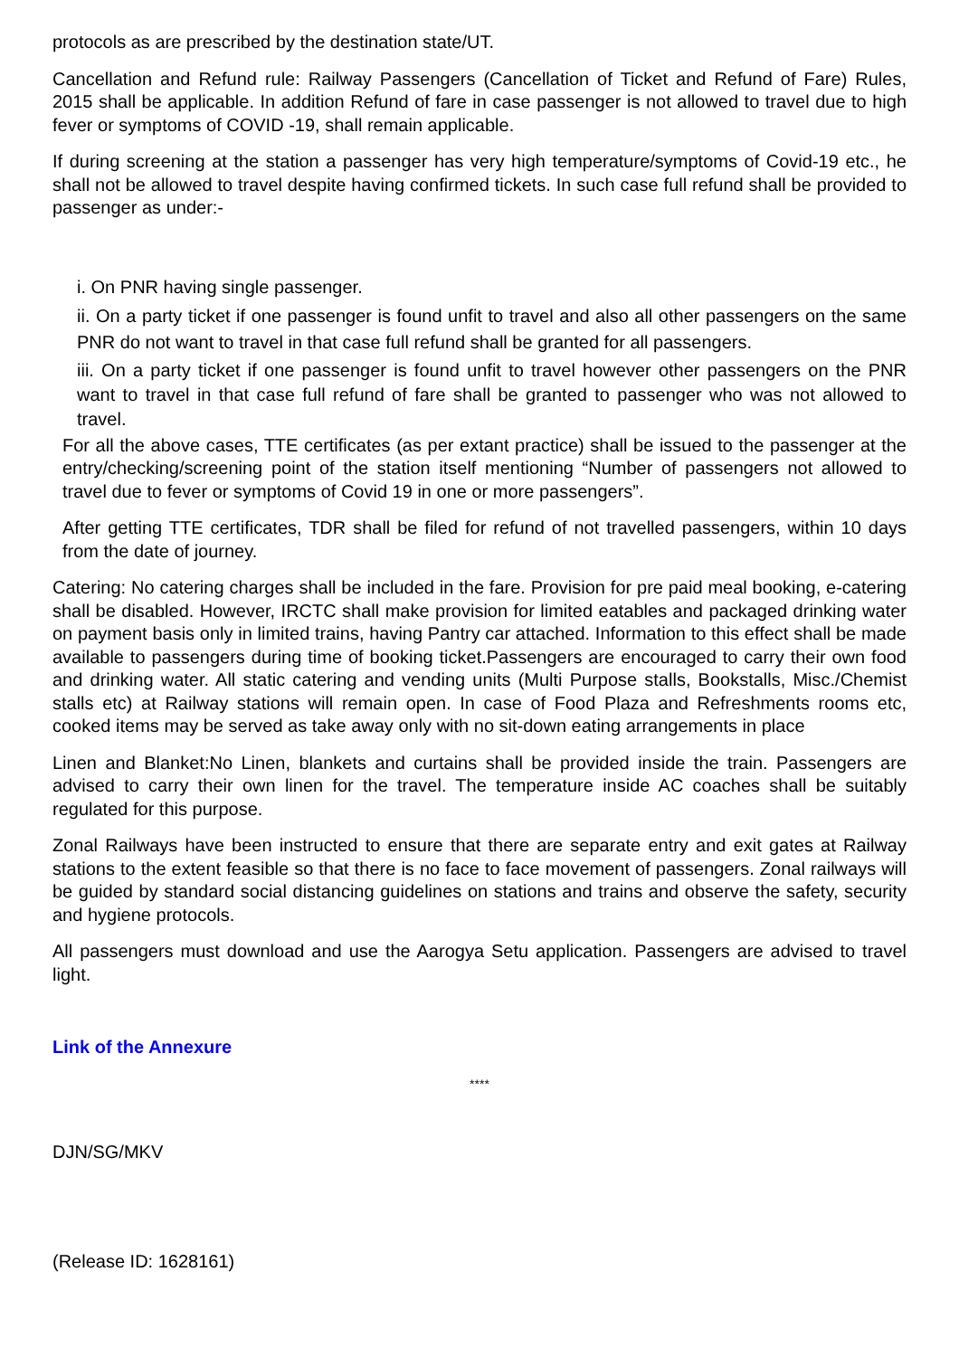protocols as are prescribed by the destination state/UT.
Cancellation and Refund rule: Railway Passengers (Cancellation of Ticket and Refund of Fare) Rules, 2015 shall be applicable. In addition Refund of fare in case passenger is not allowed to travel due to high fever or symptoms of COVID -19, shall remain applicable.
If during screening at the station a passenger has very high temperature/symptoms of Covid-19 etc., he shall not be allowed to travel despite having confirmed tickets. In such case full refund shall be provided to passenger as under:-
i. On PNR having single passenger.
ii. On a party ticket if one passenger is found unfit to travel and also all other passengers on the same PNR do not want to travel in that case full refund shall be granted for all passengers.
iii. On a party ticket if one passenger is found unfit to travel however other passengers on the PNR want to travel in that case full refund of fare shall be granted to passenger who was not allowed to travel.
For all the above cases, TTE certificates (as per extant practice) shall be issued to the passenger at the entry/checking/screening point of the station itself mentioning “Number of passengers not allowed to travel due to fever or symptoms of Covid 19 in one or more passengers”.
After getting TTE certificates, TDR shall be filed for refund of not travelled passengers, within 10 days from the date of journey.
Catering: No catering charges shall be included in the fare. Provision for pre paid meal booking, e-catering shall be disabled. However, IRCTC shall make provision for limited eatables and packaged drinking water on payment basis only in limited trains, having Pantry car attached. Information to this effect shall be made available to passengers during time of booking ticket.Passengers are encouraged to carry their own food and drinking water. All static catering and vending units (Multi Purpose stalls, Bookstalls, Misc./Chemist stalls etc) at Railway stations will remain open. In case of Food Plaza and Refreshments rooms etc, cooked items may be served as take away only with no sit-down eating arrangements in place
Linen and Blanket:No Linen, blankets and curtains shall be provided inside the train. Passengers are advised to carry their own linen for the travel. The temperature inside AC coaches shall be suitably regulated for this purpose.
Zonal Railways have been instructed to ensure that there are separate entry and exit gates at Railway stations to the extent feasible so that there is no face to face movement of passengers. Zonal railways will be guided by standard social distancing guidelines on stations and trains and observe the safety, security and hygiene protocols.
All passengers must download and use the Aarogya Setu application. Passengers are advised to travel light.
Link of the Annexure
****
DJN/SG/MKV
(Release ID: 1628161)